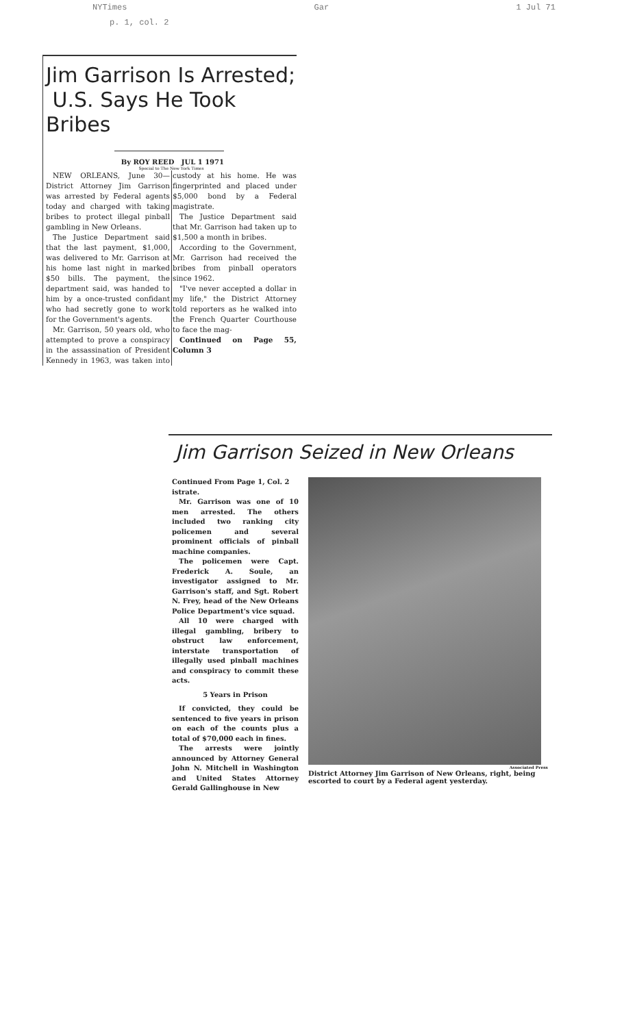NYTimes Gar 1 Jul 71
p. 1, col. 2
Jim Garrison Is Arrested;
U.S. Says He Took Bribes
By ROY REED JUL 1 1971
Special to The New York Times
NEW ORLEANS, June 30—District Attorney Jim Garrison was arrested by Federal agents today and charged with taking bribes to protect illegal pinball gambling in New Orleans.
The Justice Department said that the last payment, $1,000, was delivered to Mr. Garrison at his home last night in marked $50 bills. The payment, the department said, was handed to him by a once-trusted confidant who had secretly gone to work for the Government's agents.
Mr. Garrison, 50 years old, who attempted to prove a conspiracy in the assassination of President Kennedy in 1963, was taken into custody at his home. He was fingerprinted and placed under $5,000 bond by a Federal magistrate.
The Justice Department said that Mr. Garrison had taken up to $1,500 a month in bribes.
According to the Government, Mr. Garrison had received the bribes from pinball operators since 1962.
"I've never accepted a dollar in my life," the District Attorney told reporters as he walked into the French Quarter Courthouse to face the mag-
Continued on Page 55, Column 3
Jim Garrison Seized in New Orleans
Continued From Page 1, Col. 2
istrate.
Mr. Garrison was one of 10 men arrested. The others included two ranking city policemen and several prominent officials of pinball machine companies.
The policemen were Capt. Frederick A. Soule, an investigator assigned to Mr. Garrison's staff, and Sgt. Robert N. Frey, head of the New Orleans Police Department's vice squad.
All 10 were charged with illegal gambling, bribery to obstruct law enforcement, interstate transportation of illegally used pinball machines and conspiracy to commit these acts.
5 Years in Prison
If convicted, they could be sentenced to five years in prison on each of the counts plus a total of $70,000 each in fines.
The arrests were jointly announced by Attorney General John N. Mitchell in Washington and United States Attorney Gerald Gallinghouse in New
Associated Press
District Attorney Jim Garrison of New Orleans, right, being escorted to court by a Federal agent yesterday.